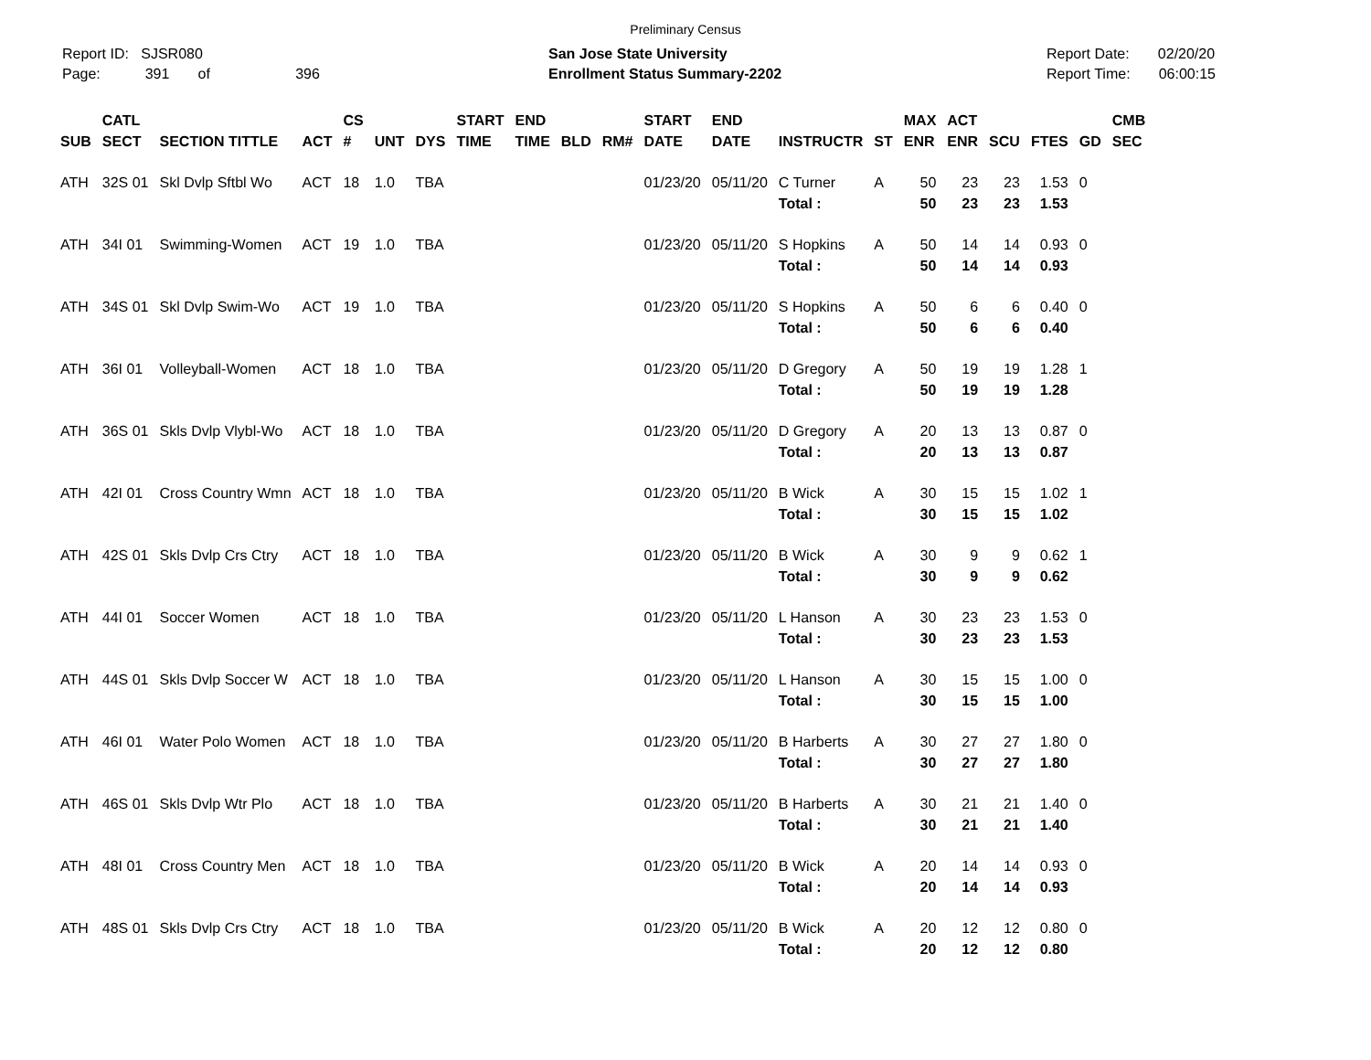Preliminary Census
Report ID: SJSR080
Page: 391 of 396
San Jose State University
Enrollment Status Summary-2202
Report Date: 02/20/20
Report Time: 06:00:15
| SUB | CATL SECT | SECTION TITTLE | ACT | CS # | UNT | DYS | START TIME | END TIME | BLD | RM# | START DATE | END DATE | INSTRUCTR | ST | MAX ENR | ACT ENR | SCU | FTES | GD | CMB SEC |
| --- | --- | --- | --- | --- | --- | --- | --- | --- | --- | --- | --- | --- | --- | --- | --- | --- | --- | --- | --- | --- |
| ATH | 32S 01 | Skl Dvlp Sftbl Wo | ACT | 18 | 1.0 | TBA | | | | | 01/23/20 | 05/11/20 | C Turner | A | 50 | 23 | 23 | 1.53 | 0 | |
| | | | | | | | | | | | | | Total : | | 50 | 23 | 23 | 1.53 | | |
| ATH | 34I 01 | Swimming-Women | ACT | 19 | 1.0 | TBA | | | | | 01/23/20 | 05/11/20 | S Hopkins | A | 50 | 14 | 14 | 0.93 | 0 | |
| | | | | | | | | | | | | | Total : | | 50 | 14 | 14 | 0.93 | | |
| ATH | 34S 01 | Skl Dvlp Swim-Wo | ACT | 19 | 1.0 | TBA | | | | | 01/23/20 | 05/11/20 | S Hopkins | A | 50 | 6 | 6 | 0.40 | 0 | |
| | | | | | | | | | | | | | Total : | | 50 | 6 | 6 | 0.40 | | |
| ATH | 36I 01 | Volleyball-Women | ACT | 18 | 1.0 | TBA | | | | | 01/23/20 | 05/11/20 | D Gregory | A | 50 | 19 | 19 | 1.28 | 1 | |
| | | | | | | | | | | | | | Total : | | 50 | 19 | 19 | 1.28 | | |
| ATH | 36S 01 | Skls Dvlp Vlybl-Wo | ACT | 18 | 1.0 | TBA | | | | | 01/23/20 | 05/11/20 | D Gregory | A | 20 | 13 | 13 | 0.87 | 0 | |
| | | | | | | | | | | | | | Total : | | 20 | 13 | 13 | 0.87 | | |
| ATH | 42I 01 | Cross Country Wmn | ACT | 18 | 1.0 | TBA | | | | | 01/23/20 | 05/11/20 | B Wick | A | 30 | 15 | 15 | 1.02 | 1 | |
| | | | | | | | | | | | | | Total : | | 30 | 15 | 15 | 1.02 | | |
| ATH | 42S 01 | Skls Dvlp Crs Ctry | ACT | 18 | 1.0 | TBA | | | | | 01/23/20 | 05/11/20 | B Wick | A | 30 | 9 | 9 | 0.62 | 1 | |
| | | | | | | | | | | | | | Total : | | 30 | 9 | 9 | 0.62 | | |
| ATH | 44I 01 | Soccer Women | ACT | 18 | 1.0 | TBA | | | | | 01/23/20 | 05/11/20 | L Hanson | A | 30 | 23 | 23 | 1.53 | 0 | |
| | | | | | | | | | | | | | Total : | | 30 | 23 | 23 | 1.53 | | |
| ATH | 44S 01 | Skls Dvlp Soccer W | ACT | 18 | 1.0 | TBA | | | | | 01/23/20 | 05/11/20 | L Hanson | A | 30 | 15 | 15 | 1.00 | 0 | |
| | | | | | | | | | | | | | Total : | | 30 | 15 | 15 | 1.00 | | |
| ATH | 46I 01 | Water Polo Women | ACT | 18 | 1.0 | TBA | | | | | 01/23/20 | 05/11/20 | B Harberts | A | 30 | 27 | 27 | 1.80 | 0 | |
| | | | | | | | | | | | | | Total : | | 30 | 27 | 27 | 1.80 | | |
| ATH | 46S 01 | Skls Dvlp Wtr Plo | ACT | 18 | 1.0 | TBA | | | | | 01/23/20 | 05/11/20 | B Harberts | A | 30 | 21 | 21 | 1.40 | 0 | |
| | | | | | | | | | | | | | Total : | | 30 | 21 | 21 | 1.40 | | |
| ATH | 48I 01 | Cross Country Men | ACT | 18 | 1.0 | TBA | | | | | 01/23/20 | 05/11/20 | B Wick | A | 20 | 14 | 14 | 0.93 | 0 | |
| | | | | | | | | | | | | | Total : | | 20 | 14 | 14 | 0.93 | | |
| ATH | 48S 01 | Skls Dvlp Crs Ctry | ACT | 18 | 1.0 | TBA | | | | | 01/23/20 | 05/11/20 | B Wick | A | 20 | 12 | 12 | 0.80 | 0 | |
| | | | | | | | | | | | | | Total : | | 20 | 12 | 12 | 0.80 | | |